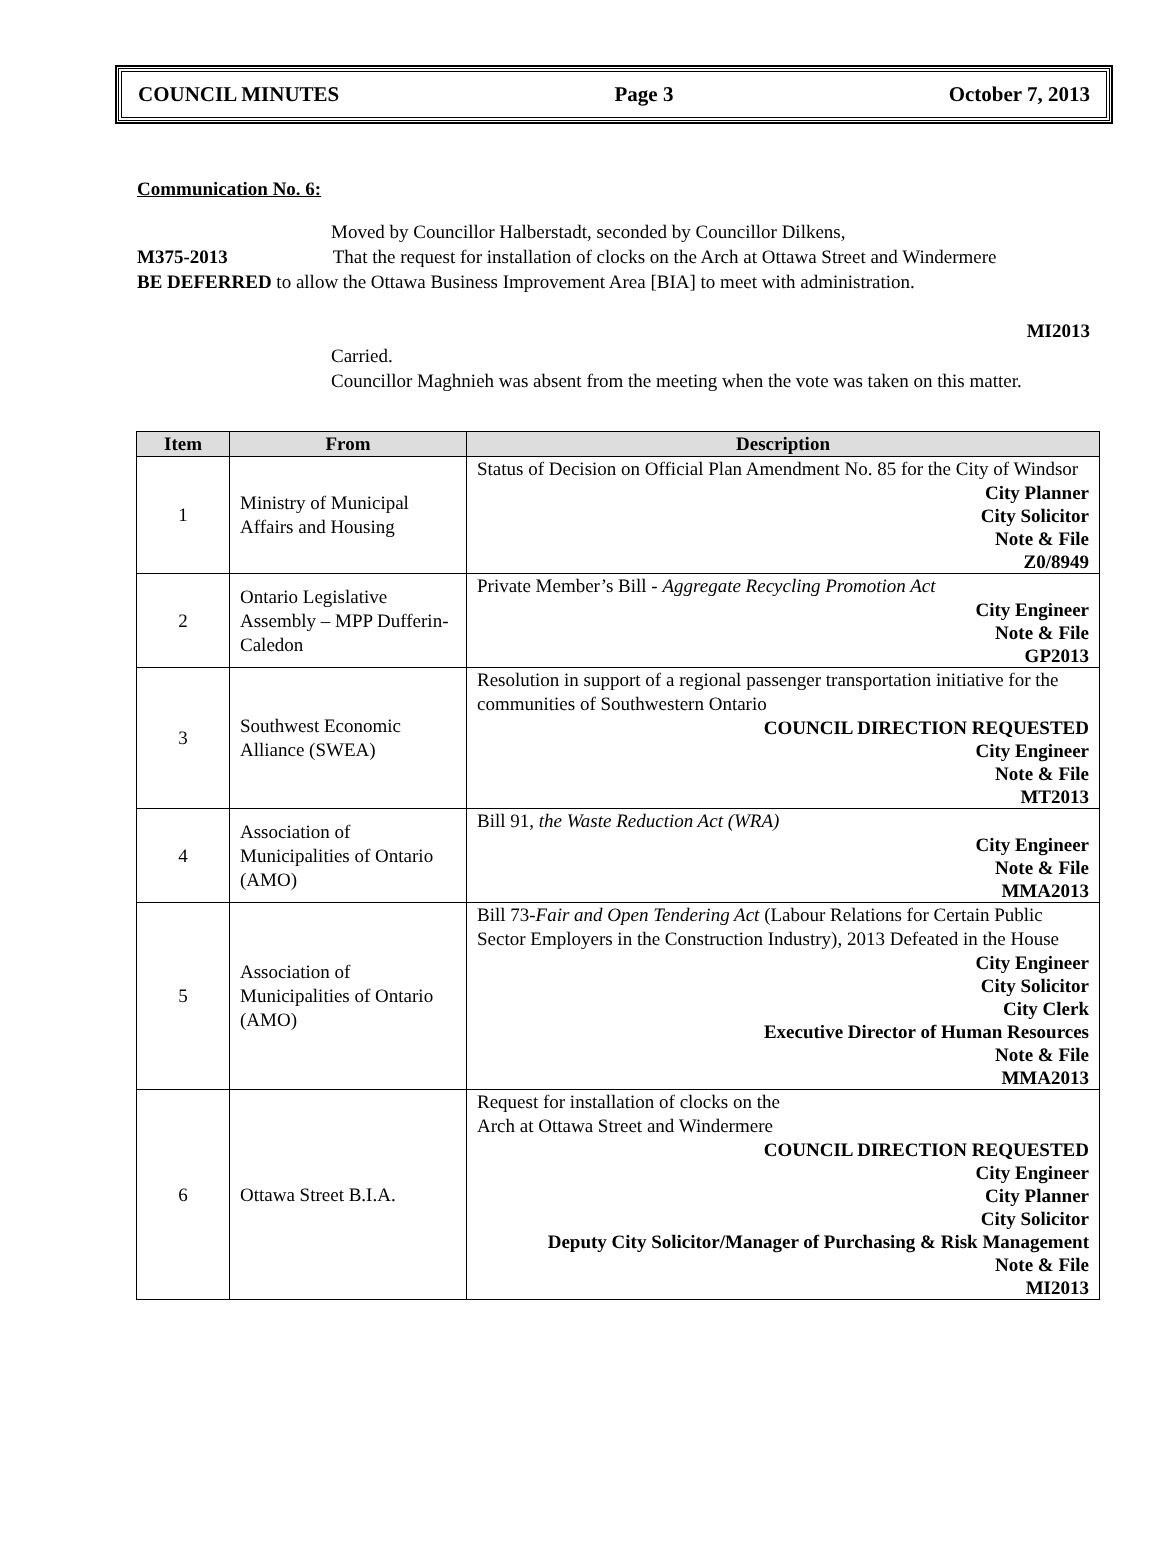COUNCIL MINUTES Page 3 October 7, 2013
Communication No. 6:
Moved by Councillor Halberstadt, seconded by Councillor Dilkens,
M375-2013 That the request for installation of clocks on the Arch at Ottawa Street and Windermere
BE DEFERRED to allow the Ottawa Business Improvement Area [BIA] to meet with administration.
MI2013
Carried.
Councillor Maghnieh was absent from the meeting when the vote was taken on this matter.
| Item | From | Description |
| --- | --- | --- |
| 1 | Ministry of Municipal Affairs and Housing | Status of Decision on Official Plan Amendment No. 85 for the City of Windsor City Planner City Solicitor Note & File Z0/8949 |
| 2 | Ontario Legislative Assembly – MPP Dufferin-Caledon | Private Member’s Bill - Aggregate Recycling Promotion Act City Engineer Note & File GP2013 |
| 3 | Southwest Economic Alliance (SWEA) | Resolution in support of a regional passenger transportation initiative for the communities of Southwestern Ontario COUNCIL DIRECTION REQUESTED City Engineer Note & File MT2013 |
| 4 | Association of Municipalities of Ontario (AMO) | Bill 91, the Waste Reduction Act (WRA) City Engineer Note & File MMA2013 |
| 5 | Association of Municipalities of Ontario (AMO) | Bill 73- Fair and Open Tendering Act (Labour Relations for Certain Public Sector Employers in the Construction Industry), 2013 Defeated in the House City Engineer City Solicitor City Clerk Executive Director of Human Resources Note & File MMA2013 |
| 6 | Ottawa Street B.I.A. | Request for installation of clocks on the Arch at Ottawa Street and Windermere COUNCIL DIRECTION REQUESTED City Engineer City Planner City Solicitor Deputy City Solicitor/Manager of Purchasing & Risk Management Note & File MI2013 |